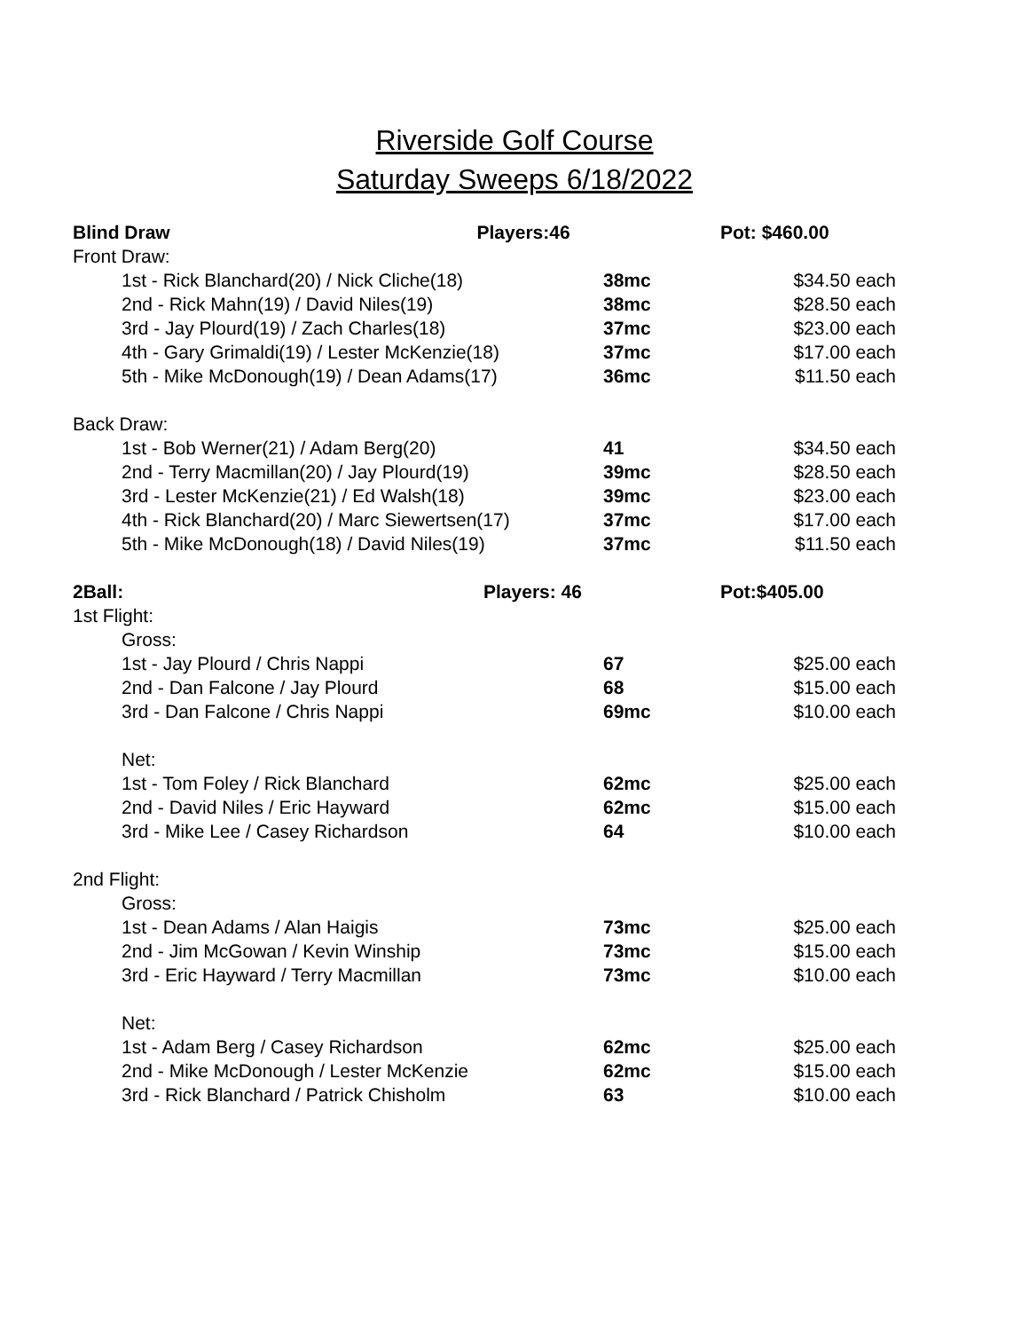Riverside Golf Course
Saturday Sweeps 6/18/2022
| Blind Draw Players:46 | | Pot: $460.00 |
| Front Draw: | | |
| 1st - Rick Blanchard(20) / Nick Cliche(18) | 38mc | $34.50 each |
| 2nd - Rick Mahn(19) / David Niles(19) | 38mc | $28.50 each |
| 3rd - Jay Plourd(19) / Zach Charles(18) | 37mc | $23.00 each |
| 4th - Gary Grimaldi(19) / Lester McKenzie(18) | 37mc | $17.00 each |
| 5th - Mike McDonough(19) / Dean Adams(17) | 36mc | $11.50 each |
| Back Draw: | | |
| 1st - Bob Werner(21) / Adam Berg(20) | 41 | $34.50 each |
| 2nd - Terry Macmillan(20) / Jay Plourd(19) | 39mc | $28.50 each |
| 3rd - Lester McKenzie(21) / Ed Walsh(18) | 39mc | $23.00 each |
| 4th - Rick Blanchard(20) / Marc Siewertsen(17) | 37mc | $17.00 each |
| 5th - Mike McDonough(18) / David Niles(19) | 37mc | $11.50 each |
| 2Ball: Players: 46 | | Pot:$405.00 |
| 1st Flight: | | |
| Gross: | | |
| 1st - Jay Plourd / Chris Nappi | 67 | $25.00 each |
| 2nd - Dan Falcone / Jay Plourd | 68 | $15.00 each |
| 3rd - Dan Falcone / Chris Nappi | 69mc | $10.00 each |
| Net: | | |
| 1st - Tom Foley / Rick Blanchard | 62mc | $25.00 each |
| 2nd - David Niles / Eric Hayward | 62mc | $15.00 each |
| 3rd - Mike Lee / Casey Richardson | 64 | $10.00 each |
| 2nd Flight: | | |
| Gross: | | |
| 1st - Dean Adams / Alan Haigis | 73mc | $25.00 each |
| 2nd - Jim McGowan / Kevin Winship | 73mc | $15.00 each |
| 3rd - Eric Hayward / Terry Macmillan | 73mc | $10.00 each |
| Net: | | |
| 1st - Adam Berg / Casey Richardson | 62mc | $25.00 each |
| 2nd - Mike McDonough / Lester McKenzie | 62mc | $15.00 each |
| 3rd - Rick Blanchard / Patrick Chisholm | 63 | $10.00 each |